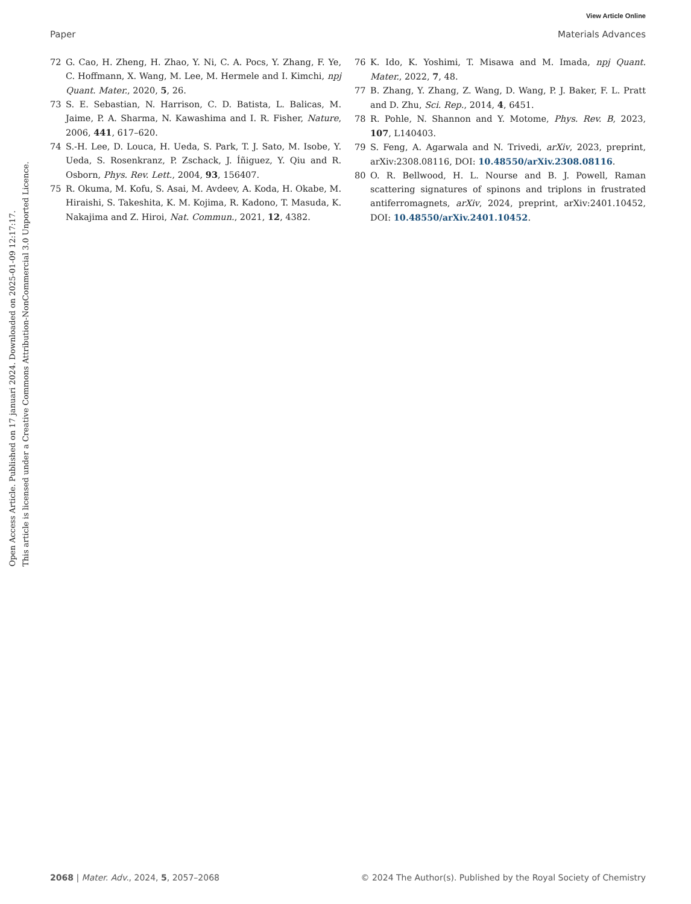View Article Online
Paper Materials Advances
Open Access Article. Published on 17 januari 2024. Downloaded on 2025-01-09 12:17:17.
This article is licensed under a Creative Commons Attribution-NonCommercial 3.0 Unported Licence.
72 G. Cao, H. Zheng, H. Zhao, Y. Ni, C. A. Pocs, Y. Zhang, F. Ye, C. Hoffmann, X. Wang, M. Lee, M. Hermele and I. Kimchi, npj Quant. Mater., 2020, 5, 26.
73 S. E. Sebastian, N. Harrison, C. D. Batista, L. Balicas, M. Jaime, P. A. Sharma, N. Kawashima and I. R. Fisher, Nature, 2006, 441, 617–620.
74 S.-H. Lee, D. Louca, H. Ueda, S. Park, T. J. Sato, M. Isobe, Y. Ueda, S. Rosenkranz, P. Zschack, J. Íñiguez, Y. Qiu and R. Osborn, Phys. Rev. Lett., 2004, 93, 156407.
75 R. Okuma, M. Kofu, S. Asai, M. Avdeev, A. Koda, H. Okabe, M. Hiraishi, S. Takeshita, K. M. Kojima, R. Kadono, T. Masuda, K. Nakajima and Z. Hiroi, Nat. Commun., 2021, 12, 4382.
76 K. Ido, K. Yoshimi, T. Misawa and M. Imada, npj Quant. Mater., 2022, 7, 48.
77 B. Zhang, Y. Zhang, Z. Wang, D. Wang, P. J. Baker, F. L. Pratt and D. Zhu, Sci. Rep., 2014, 4, 6451.
78 R. Pohle, N. Shannon and Y. Motome, Phys. Rev. B, 2023, 107, L140403.
79 S. Feng, A. Agarwala and N. Trivedi, arXiv, 2023, preprint, arXiv:2308.08116, DOI: 10.48550/arXiv.2308.08116.
80 O. R. Bellwood, H. L. Nourse and B. J. Powell, Raman scattering signatures of spinons and triplons in frustrated antiferromagnets, arXiv, 2024, preprint, arXiv:2401.10452, DOI: 10.48550/arXiv.2401.10452.
2068 | Mater. Adv., 2024, 5, 2057–2068 © 2024 The Author(s). Published by the Royal Society of Chemistry